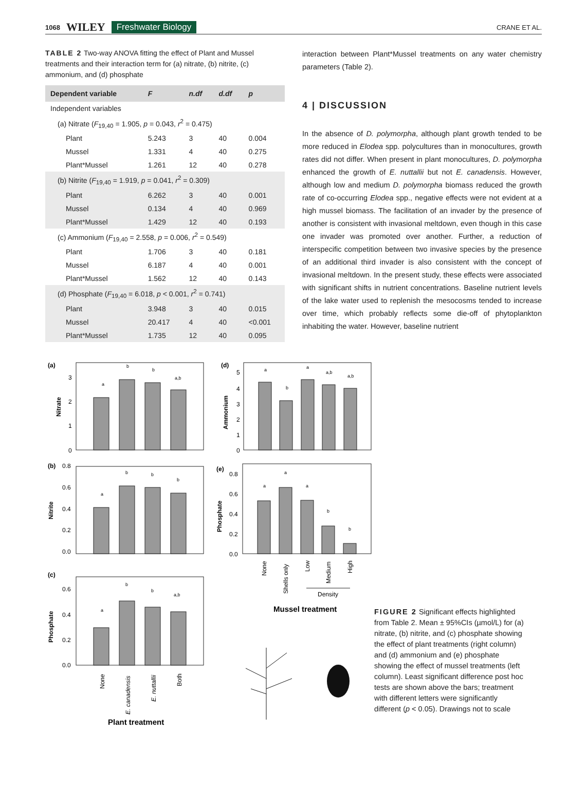1068 WILEY Freshwater Biology CRANE ET AL.
TABLE 2 Two-way ANOVA fitting the effect of Plant and Mussel treatments and their interaction term for (a) nitrate, (b) nitrite, (c) ammonium, and (d) phosphate
| Dependent variable | F | n.df | d.df | p |
| --- | --- | --- | --- | --- |
| Independent variables | | | | |
| (a) Nitrate ( F<sub>19,40</sub> = 1.905, p = 0.043, r<sup>2</sup> = 0.475) | | | | |
| Plant | 5.243 | 3 | 40 | 0.004 |
| Mussel | 1.331 | 4 | 40 | 0.275 |
| Plant*Mussel | 1.261 | 12 | 40 | 0.278 |
| (b) Nitrite ( F<sub>19,40</sub> = 1.919, p = 0.041, r<sup>2</sup> = 0.309) | | | | |
| Plant | 6.262 | 3 | 40 | 0.001 |
| Mussel | 0.134 | 4 | 40 | 0.969 |
| Plant*Mussel | 1.429 | 12 | 40 | 0.193 |
| (c) Ammonium ( F<sub>19,40</sub> = 2.558, p = 0.006, r<sup>2</sup> = 0.549) | | | | |
| Plant | 1.706 | 3 | 40 | 0.181 |
| Mussel | 6.187 | 4 | 40 | 0.001 |
| Plant*Mussel | 1.562 | 12 | 40 | 0.143 |
| (d) Phosphate ( F<sub>19,40</sub> = 6.018, p < 0.001, r<sup>2</sup> = 0.741) | | | | |
| Plant | 3.948 | 3 | 40 | 0.015 |
| Mussel | 20.417 | 4 | 40 | <0.001 |
| Plant*Mussel | 1.735 | 12 | 40 | 0.095 |
interaction between Plant*Mussel treatments on any water chemistry parameters (Table 2).
4 | DISCUSSION
In the absence of D. polymorpha, although plant growth tended to be more reduced in Elodea spp. polycultures than in monocultures, growth rates did not differ. When present in plant monocultures, D. polymorpha enhanced the growth of E. nuttallii but not E. canadensis. However, although low and medium D. polymorpha biomass reduced the growth rate of co-occurring Elodea spp., negative effects were not evident at a high mussel biomass. The facilitation of an invader by the presence of another is consistent with invasional meltdown, even though in this case one invader was promoted over another. Further, a reduction of interspecific competition between two invasive species by the presence of an additional third invader is also consistent with the concept of invasional meltdown. In the present study, these effects were associated with significant shifts in nutrient concentrations. Baseline nutrient levels of the lake water used to replenish the mesocosms tended to increase over time, which probably reflects some die-off of phytoplankton inhabiting the water. However, baseline nutrient
(a)
(b)
(c)
(d)
(e)
Nitrate
Nitrite
Phosphate
Ammonium
Phosphate
3
2
1
0
0.8
0.6
0.4
0.2
0.0
0.6
0.4
0.2
0.0
5
4
3
2
1
0
0.8
0.6
0.4
0.2
0.0
a
b
b
a,b
a
b
b
b
a
b
b
a,b
a
b
a
a,b
a,b
a
a
a
b
b
None
E. canadensis
E. nuttallii
Both
Plant treatment
None
Shells only
Low
Medium
High
Density
Mussel treatment
FIGURE 2 Significant effects highlighted from Table 2. Mean ± 95%CIs (µmol/L) for (a) nitrate, (b) nitrite, and (c) phosphate showing the effect of plant treatments (right column) and (d) ammonium and (e) phosphate showing the effect of mussel treatments (left column). Least significant difference post hoc tests are shown above the bars; treatment with different letters were significantly different (p < 0.05). Drawings not to scale